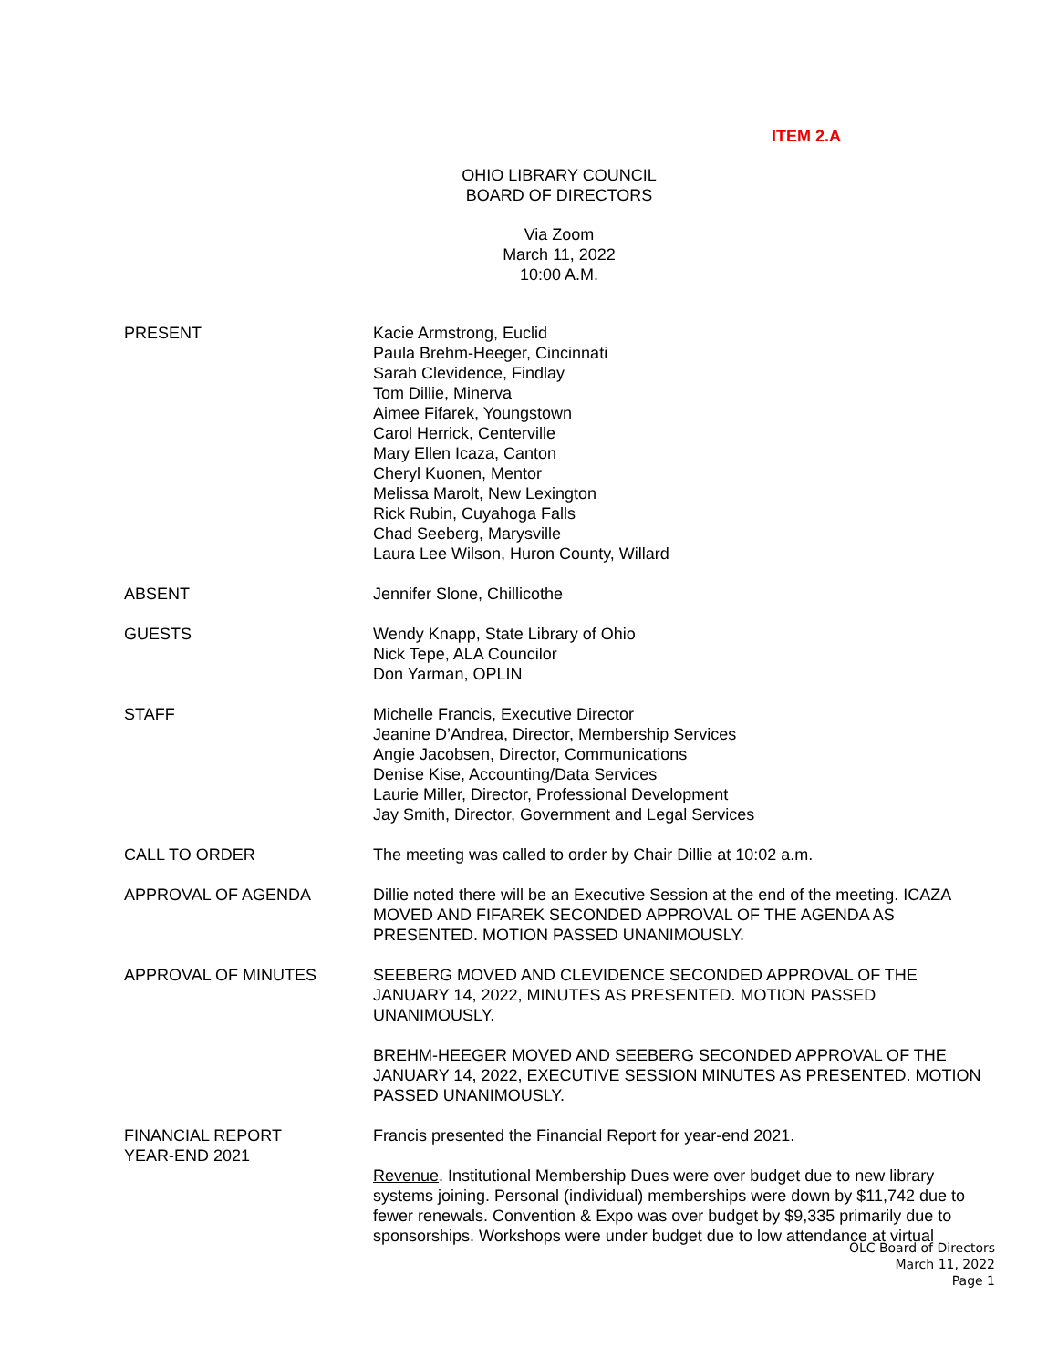ITEM 2.A
OHIO LIBRARY COUNCIL
BOARD OF DIRECTORS
Via Zoom
March 11, 2022
10:00 A.M.
PRESENT Kacie Armstrong, Euclid
Paula Brehm-Heeger, Cincinnati
Sarah Clevidence, Findlay
Tom Dillie, Minerva
Aimee Fifarek, Youngstown
Carol Herrick, Centerville
Mary Ellen Icaza, Canton
Cheryl Kuonen, Mentor
Melissa Marolt, New Lexington
Rick Rubin, Cuyahoga Falls
Chad Seeberg, Marysville
Laura Lee Wilson, Huron County, Willard
ABSENT Jennifer Slone, Chillicothe
GUESTS Wendy Knapp, State Library of Ohio
Nick Tepe, ALA Councilor
Don Yarman, OPLIN
STAFF Michelle Francis, Executive Director
Jeanine D’Andrea, Director, Membership Services
Angie Jacobsen, Director, Communications
Denise Kise, Accounting/Data Services
Laurie Miller, Director, Professional Development
Jay Smith, Director, Government and Legal Services
CALL TO ORDER The meeting was called to order by Chair Dillie at 10:02 a.m.
APPROVAL OF AGENDA Dillie noted there will be an Executive Session at the end of the meeting. ICAZA MOVED AND FIFAREK SECONDED APPROVAL OF THE AGENDA AS PRESENTED. MOTION PASSED UNANIMOUSLY.
APPROVAL OF MINUTES SEEBERG MOVED AND CLEVIDENCE SECONDED APPROVAL OF THE JANUARY 14, 2022, MINUTES AS PRESENTED. MOTION PASSED UNANIMOUSLY.
BREHM-HEEGER MOVED AND SEEBERG SECONDED APPROVAL OF THE JANUARY 14, 2022, EXECUTIVE SESSION MINUTES AS PRESENTED. MOTION PASSED UNANIMOUSLY.
FINANCIAL REPORT
YEAR-END 2021
Francis presented the Financial Report for year-end 2021.
Revenue. Institutional Membership Dues were over budget due to new library systems joining. Personal (individual) memberships were down by $11,742 due to fewer renewals. Convention & Expo was over budget by $9,335 primarily due to sponsorships. Workshops were under budget due to low attendance at virtual
OLC Board of Directors
March 11, 2022
Page 1